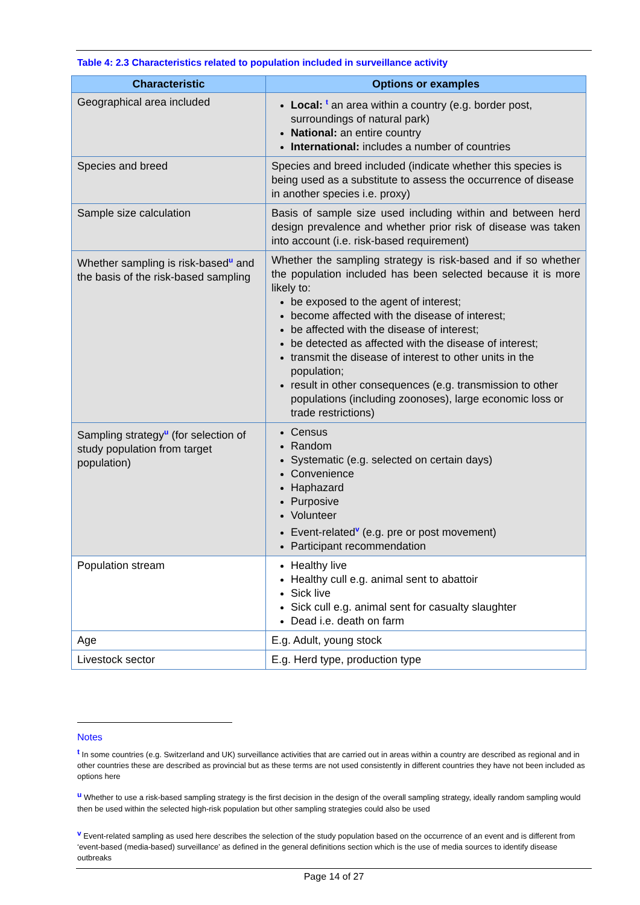Table 4: 2.3 Characteristics related to population included in surveillance activity
| Characteristic | Options or examples |
| --- | --- |
| Geographical area included | Local: <sup>t</sup> an area within a country (e.g. border post, surroundings of natural park) National: an entire country International: includes a number of countries |
| Species and breed | Species and breed included (indicate whether this species is being used as a substitute to assess the occurrence of disease in another species i.e. proxy) |
| Sample size calculation | Basis of sample size used including within and between herd design prevalence and whether prior risk of disease was taken into account (i.e. risk-based requirement) |
| Whether sampling is risk-based<sup>u</sup> and the basis of the risk-based sampling | Whether the sampling strategy is risk-based and if so whether the population included has been selected because it is more likely to: be exposed to the agent of interest; become affected with the disease of interest; be affected with the disease of interest; be detected as affected with the disease of interest; transmit the disease of interest to other units in the population; result in other consequences (e.g. transmission to other populations (including zoonoses), large economic loss or trade restrictions) |
| Sampling strategy<sup>u</sup> (for selection of study population from target population) | Census Random Systematic (e.g. selected on certain days) Convenience Haphazard Purposive Volunteer Event-related<sup>v</sup> (e.g. pre or post movement) Participant recommendation |
| Population stream | Healthy live Healthy cull e.g. animal sent to abattoir Sick live Sick cull e.g. animal sent for casualty slaughter Dead i.e. death on farm |
| Age | E.g. Adult, young stock |
| Livestock sector | E.g. Herd type, production type |
Notes
<sup>t</sup> In some countries (e.g. Switzerland and UK) surveillance activities that are carried out in areas within a country are described as regional and in other countries these are described as provincial but as these terms are not used consistently in different countries they have not been included as options here
<sup>u</sup> Whether to use a risk-based sampling strategy is the first decision in the design of the overall sampling strategy, ideally random sampling would then be used within the selected high-risk population but other sampling strategies could also be used
<sup>v</sup> Event-related sampling as used here describes the selection of the study population based on the occurrence of an event and is different from ‘event-based (media-based) surveillance’ as defined in the general definitions section which is the use of media sources to identify disease outbreaks
Page 14 of 27